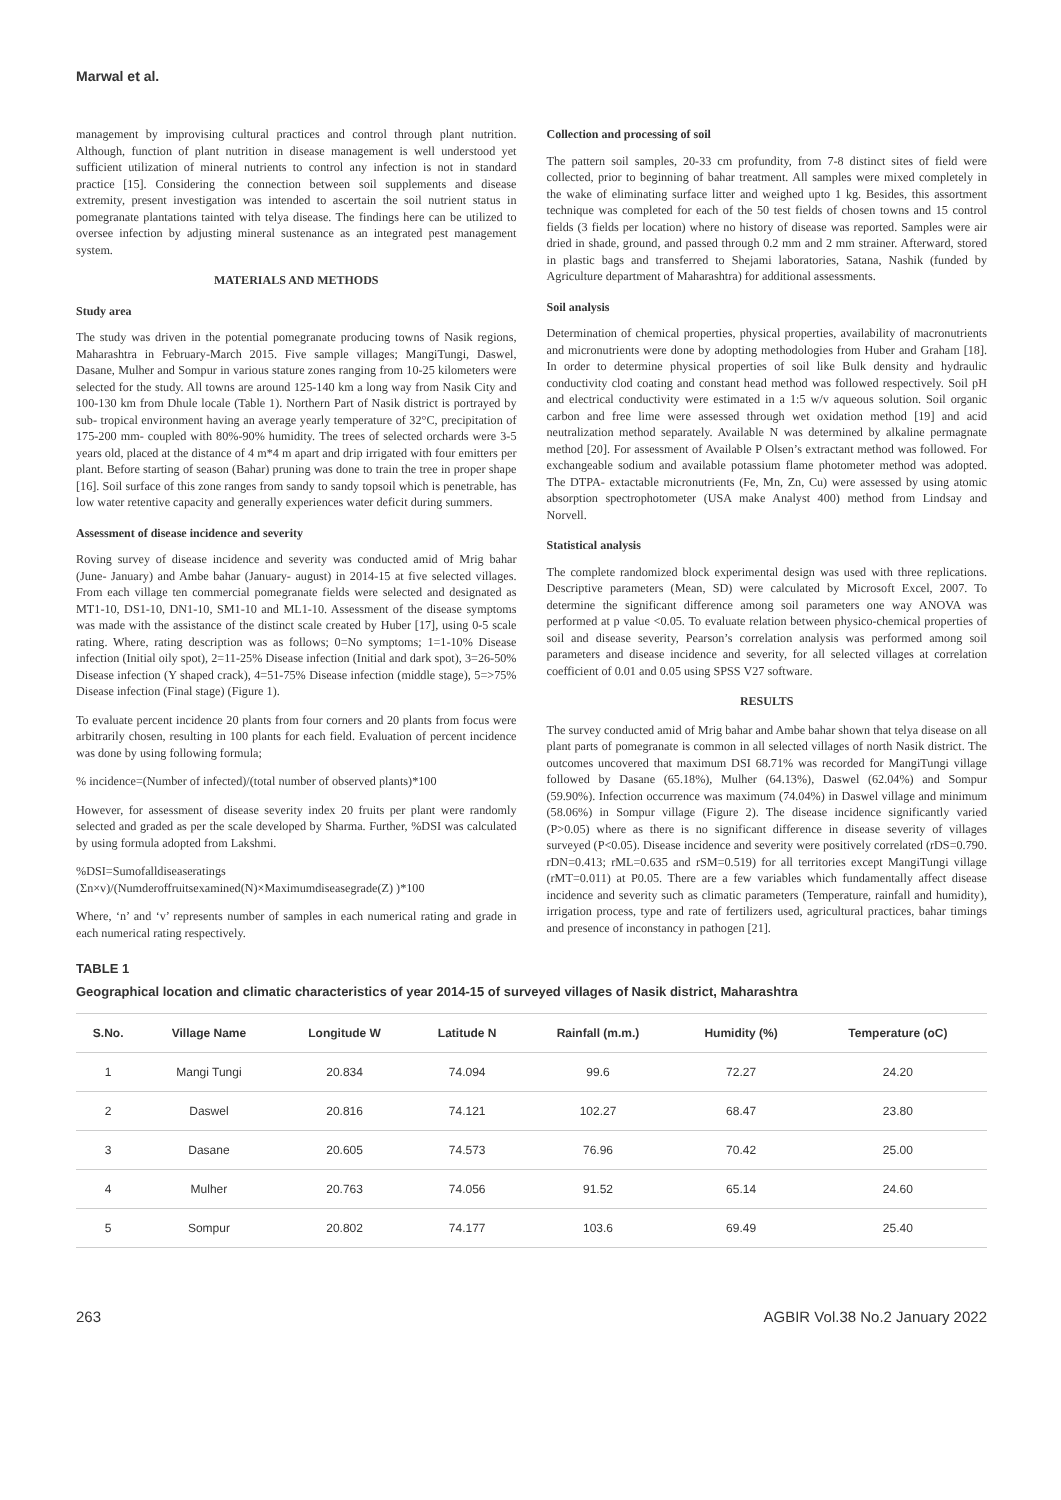Marwal et al.
management by improvising cultural practices and control through plant nutrition. Although, function of plant nutrition in disease management is well understood yet sufficient utilization of mineral nutrients to control any infection is not in standard practice [15]. Considering the connection between soil supplements and disease extremity, present investigation was intended to ascertain the soil nutrient status in pomegranate plantations tainted with telya disease. The findings here can be utilized to oversee infection by adjusting mineral sustenance as an integrated pest management system.
MATERIALS AND METHODS
Study area
The study was driven in the potential pomegranate producing towns of Nasik regions, Maharashtra in February-March 2015. Five sample villages; MangiTungi, Daswel, Dasane, Mulher and Sompur in various stature zones ranging from 10-25 kilometers were selected for the study. All towns are around 125-140 km a long way from Nasik City and 100-130 km from Dhule locale (Table 1). Northern Part of Nasik district is portrayed by sub- tropical environment having an average yearly temperature of 32°C, precipitation of 175-200 mm- coupled with 80%-90% humidity. The trees of selected orchards were 3-5 years old, placed at the distance of 4 m*4 m apart and drip irrigated with four emitters per plant. Before starting of season (Bahar) pruning was done to train the tree in proper shape [16]. Soil surface of this zone ranges from sandy to sandy topsoil which is penetrable, has low water retentive capacity and generally experiences water deficit during summers.
Assessment of disease incidence and severity
Roving survey of disease incidence and severity was conducted amid of Mrig bahar (June- January) and Ambe bahar (January- august) in 2014-15 at five selected villages. From each village ten commercial pomegranate fields were selected and designated as MT1-10, DS1-10, DN1-10, SM1-10 and ML1-10. Assessment of the disease symptoms was made with the assistance of the distinct scale created by Huber [17], using 0-5 scale rating. Where, rating description was as follows; 0=No symptoms; 1=1-10% Disease infection (Initial oily spot), 2=11-25% Disease infection (Initial and dark spot), 3=26-50% Disease infection (Y shaped crack), 4=51-75% Disease infection (middle stage), 5=>75% Disease infection (Final stage) (Figure 1).
To evaluate percent incidence 20 plants from four corners and 20 plants from focus were arbitrarily chosen, resulting in 100 plants for each field. Evaluation of percent incidence was done by using following formula;
% incidence=(Number of infected)/(total number of observed plants)*100
However, for assessment of disease severity index 20 fruits per plant were randomly selected and graded as per the scale developed by Sharma. Further, %DSI was calculated by using formula adopted from Lakshmi.
%DSI=Sumofalldiseaseratings (Σn×v)/(Numderoffruitsexamined(N)×Maximumdiseasegrade(Z) )*100
Where, ‘n’ and ‘v’ represents number of samples in each numerical rating and grade in each numerical rating respectively.
Collection and processing of soil
The pattern soil samples, 20-33 cm profundity, from 7-8 distinct sites of field were collected, prior to beginning of bahar treatment. All samples were mixed completely in the wake of eliminating surface litter and weighed upto 1 kg. Besides, this assortment technique was completed for each of the 50 test fields of chosen towns and 15 control fields (3 fields per location) where no history of disease was reported. Samples were air dried in shade, ground, and passed through 0.2 mm and 2 mm strainer. Afterward, stored in plastic bags and transferred to Shejami laboratories, Satana, Nashik (funded by Agriculture department of Maharashtra) for additional assessments.
Soil analysis
Determination of chemical properties, physical properties, availability of macronutrients and micronutrients were done by adopting methodologies from Huber and Graham [18]. In order to determine physical properties of soil like Bulk density and hydraulic conductivity clod coating and constant head method was followed respectively. Soil pH and electrical conductivity were estimated in a 1:5 w/v aqueous solution. Soil organic carbon and free lime were assessed through wet oxidation method [19] and acid neutralization method separately. Available N was determined by alkaline permagnate method [20]. For assessment of Available P Olsen’s extractant method was followed. For exchangeable sodium and available potassium flame photometer method was adopted. The DTPA- extactable micronutrients (Fe, Mn, Zn, Cu) were assessed by using atomic absorption spectrophotometer (USA make Analyst 400) method from Lindsay and Norvell.
Statistical analysis
The complete randomized block experimental design was used with three replications. Descriptive parameters (Mean, SD) were calculated by Microsoft Excel, 2007. To determine the significant difference among soil parameters one way ANOVA was performed at p value <0.05. To evaluate relation between physico-chemical properties of soil and disease severity, Pearson’s correlation analysis was performed among soil parameters and disease incidence and severity, for all selected villages at correlation coefficient of 0.01 and 0.05 using SPSS V27 software.
RESULTS
The survey conducted amid of Mrig bahar and Ambe bahar shown that telya disease on all plant parts of pomegranate is common in all selected villages of north Nasik district. The outcomes uncovered that maximum DSI 68.71% was recorded for MangiTungi village followed by Dasane (65.18%), Mulher (64.13%), Daswel (62.04%) and Sompur (59.90%). Infection occurrence was maximum (74.04%) in Daswel village and minimum (58.06%) in Sompur village (Figure 2). The disease incidence significantly varied (P>0.05) where as there is no significant difference in disease severity of villages surveyed (P<0.05). Disease incidence and severity were positively correlated (rDS=0.790. rDN=0.413; rML=0.635 and rSM=0.519) for all territories except MangiTungi village (rMT=0.011) at P0.05. There are a few variables which fundamentally affect disease incidence and severity such as climatic parameters (Temperature, rainfall and humidity), irrigation process, type and rate of fertilizers used, agricultural practices, bahar timings and presence of inconstancy in pathogen [21].
TABLE 1
Geographical location and climatic characteristics of year 2014-15 of surveyed villages of Nasik district, Maharashtra
| S.No. | Village Name | Longitude W | Latitude N | Rainfall (m.m.) | Humidity (%) | Temperature (oC) |
| --- | --- | --- | --- | --- | --- | --- |
| 1 | Mangi Tungi | 20.834 | 74.094 | 99.6 | 72.27 | 24.20 |
| 2 | Daswel | 20.816 | 74.121 | 102.27 | 68.47 | 23.80 |
| 3 | Dasane | 20.605 | 74.573 | 76.96 | 70.42 | 25.00 |
| 4 | Mulher | 20.763 | 74.056 | 91.52 | 65.14 | 24.60 |
| 5 | Sompur | 20.802 | 74.177 | 103.6 | 69.49 | 25.40 |
263 AGBIR Vol.38 No.2 January 2022